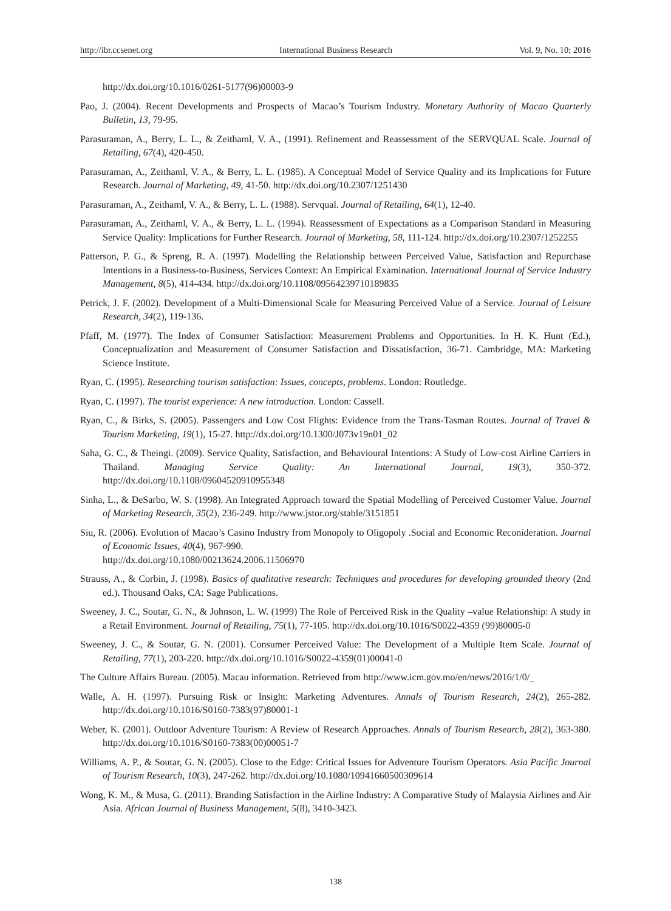http://ibr.ccsenet.org International Business Research Vol. 9, No. 10; 2016
http://dx.doi.org/10.1016/0261-5177(96)00003-9
Pao, J. (2004). Recent Developments and Prospects of Macao’s Tourism Industry. Monetary Authority of Macao Quarterly Bulletin, 13, 79-95.
Parasuraman, A., Berry, L. L., & Zeithaml, V. A., (1991). Refinement and Reassessment of the SERVQUAL Scale. Journal of Retailing, 67(4), 420-450.
Parasuraman, A., Zeithaml, V. A., & Berry, L. L. (1985). A Conceptual Model of Service Quality and its Implications for Future Research. Journal of Marketing, 49, 41-50. http://dx.doi.org/10.2307/1251430
Parasuraman, A., Zeithaml, V. A., & Berry, L. L. (1988). Servqual. Journal of Retailing, 64(1), 12-40.
Parasuraman, A., Zeithaml, V. A., & Berry, L. L. (1994). Reassessment of Expectations as a Comparison Standard in Measuring Service Quality: Implications for Further Research. Journal of Marketing, 58, 111-124. http://dx.doi.org/10.2307/1252255
Patterson, P. G., & Spreng, R. A. (1997). Modelling the Relationship between Perceived Value, Satisfaction and Repurchase Intentions in a Business-to-Business, Services Context: An Empirical Examination. International Journal of Service Industry Management, 8(5), 414-434. http://dx.doi.org/10.1108/09564239710189835
Petrick, J. F. (2002). Development of a Multi-Dimensional Scale for Measuring Perceived Value of a Service. Journal of Leisure Research, 34(2), 119-136.
Pfaff, M. (1977). The Index of Consumer Satisfaction: Measurement Problems and Opportunities. In H. K. Hunt (Ed.), Conceptualization and Measurement of Consumer Satisfaction and Dissatisfaction, 36-71. Cambridge, MA: Marketing Science Institute.
Ryan, C. (1995). Researching tourism satisfaction: Issues, concepts, problems. London: Routledge.
Ryan, C. (1997). The tourist experience: A new introduction. London: Cassell.
Ryan, C., & Birks, S. (2005). Passengers and Low Cost Flights: Evidence from the Trans-Tasman Routes. Journal of Travel & Tourism Marketing, 19(1), 15-27. http://dx.doi.org/10.1300/J073v19n01_02
Saha, G. C., & Theingi. (2009). Service Quality, Satisfaction, and Behavioural Intentions: A Study of Low‐cost Airline Carriers in Thailand. Managing Service Quality: An International Journal, 19(3), 350-372. http://dx.doi.org/10.1108/09604520910955348
Sinha, L., & DeSarbo, W. S. (1998). An Integrated Approach toward the Spatial Modelling of Perceived Customer Value. Journal of Marketing Research, 35(2), 236-249. http://www.jstor.org/stable/3151851
Siu, R. (2006). Evolution of Macao’s Casino Industry from Monopoly to Oligopoly .Social and Economic Reconideration. Journal of Economic Issues, 40(4), 967-990.
http://dx.doi.org/10.1080/00213624.2006.11506970
Strauss, A., & Corbin, J. (1998). Basics of qualitative research: Techniques and procedures for developing grounded theory (2nd ed.). Thousand Oaks, CA: Sage Publications.
Sweeney, J. C., Soutar, G. N., & Johnson, L. W. (1999) The Role of Perceived Risk in the Quality –value Relationship: A study in a Retail Environment. Journal of Retailing, 75(1), 77-105. http://dx.doi.org/10.1016/S0022-4359 (99)80005-0
Sweeney, J. C., & Soutar, G. N. (2001). Consumer Perceived Value: The Development of a Multiple Item Scale. Journal of Retailing, 77(1), 203-220. http://dx.doi.org/10.1016/S0022-4359(01)00041-0
The Culture Affairs Bureau. (2005). Macau information. Retrieved from http://www.icm.gov.mo/en/news/2016/1/0/_
Walle, A. H. (1997). Pursuing Risk or Insight: Marketing Adventures. Annals of Tourism Research, 24(2), 265-282. http://dx.doi.org/10.1016/S0160-7383(97)80001-1
Weber, K. (2001). Outdoor Adventure Tourism: A Review of Research Approaches. Annals of Tourism Research, 28(2), 363-380. http://dx.doi.org/10.1016/S0160-7383(00)00051-7
Williams, A. P., & Soutar, G. N. (2005). Close to the Edge: Critical Issues for Adventure Tourism Operators. Asia Pacific Journal of Tourism Research, 10(3), 247-262. http://dx.doi.org/10.1080/10941660500309614
Wong, K. M., & Musa, G. (2011). Branding Satisfaction in the Airline Industry: A Comparative Study of Malaysia Airlines and Air Asia. African Journal of Business Management, 5(8), 3410-3423.
138